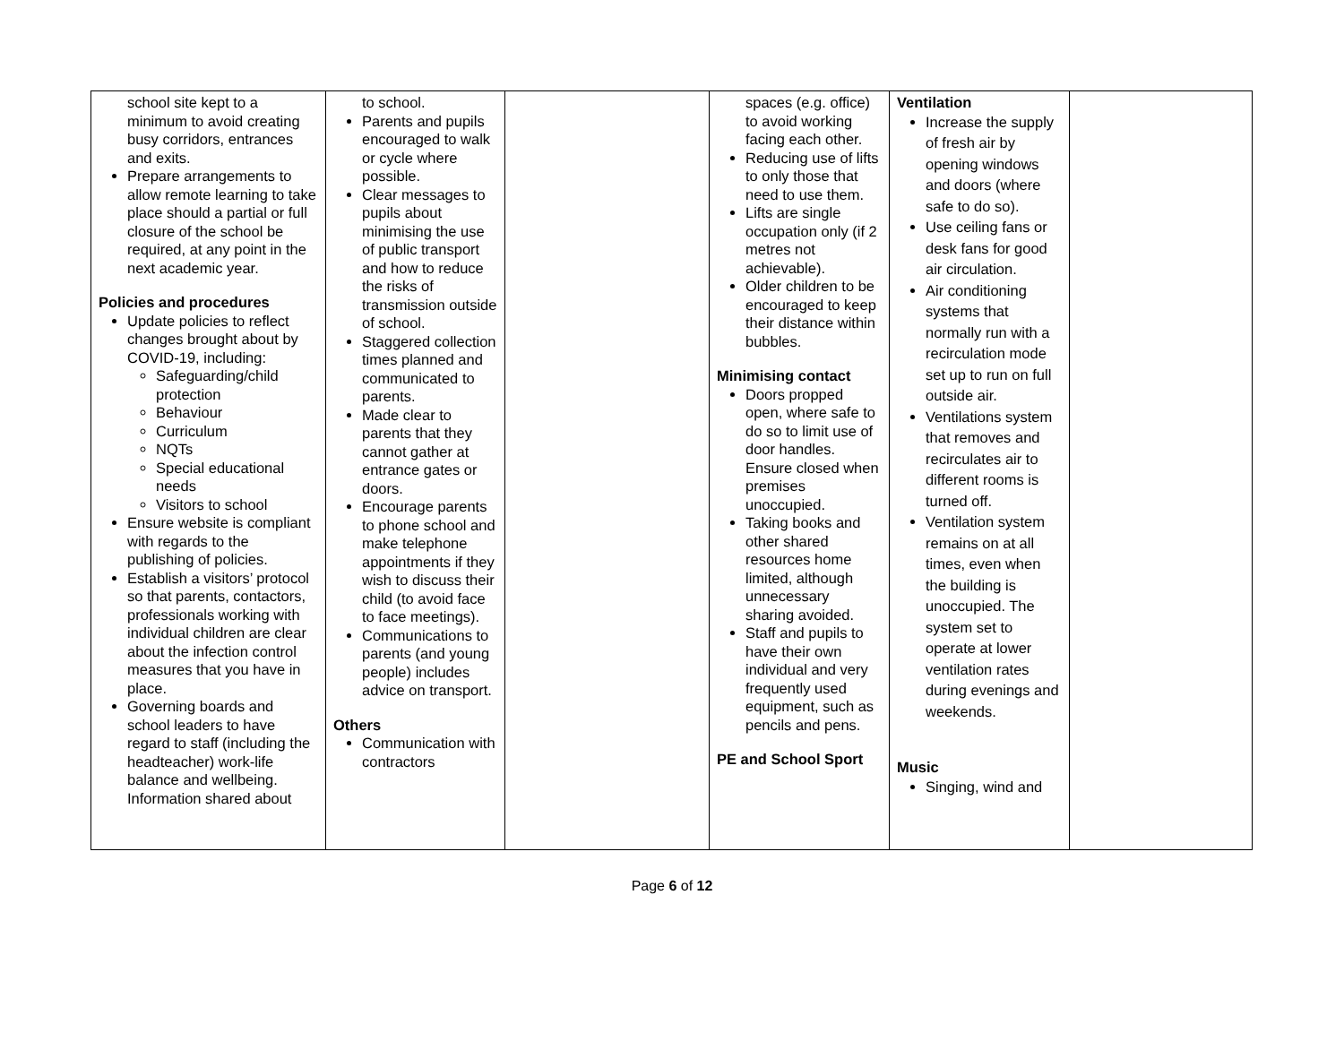| school site kept to a minimum to avoid creating busy corridors, entrances and exits. Prepare arrangements to allow remote learning to take place should a partial or full closure of the school be required, at any point in the next academic year. Policies and procedures Update policies to reflect changes brought about by COVID-19, including: Safeguarding/child protection Behaviour Curriculum NQTs Special educational needs Visitors to school Ensure website is compliant with regards to the publishing of policies. Establish a visitors’ protocol so that parents, contactors, professionals working with individual children are clear about the infection control measures that you have in place. Governing boards and school leaders to have regard to staff (including the headteacher) work-life balance and wellbeing. Information shared about | to school. Parents and pupils encouraged to walk or cycle where possible. Clear messages to pupils about minimising the use of public transport and how to reduce the risks of transmission outside of school. Staggered collection times planned and communicated to parents. Made clear to parents that they cannot gather at entrance gates or doors. Encourage parents to phone school and make telephone appointments if they wish to discuss their child (to avoid face to face meetings). Communications to parents (and young people) includes advice on transport. Others Communication with contractors | | spaces (e.g. office) to avoid working facing each other. Reducing use of lifts to only those that need to use them. Lifts are single occupation only (if 2 metres not achievable). Older children to be encouraged to keep their distance within bubbles. Minimising contact Doors propped open, where safe to do so to limit use of door handles. Ensure closed when premises unoccupied. Taking books and other shared resources home limited, although unnecessary sharing avoided. Staff and pupils to have their own individual and very frequently used equipment, such as pencils and pens. PE and School Sport | Ventilation Increase the supply of fresh air by opening windows and doors (where safe to do so). Use ceiling fans or desk fans for good air circulation. Air conditioning systems that normally run with a recirculation mode set up to run on full outside air. Ventilations system that removes and recirculates air to different rooms is turned off. Ventilation system remains on at all times, even when the building is unoccupied. The system set to operate at lower ventilation rates during evenings and weekends. Music Singing, wind and | |
Page 6 of 12